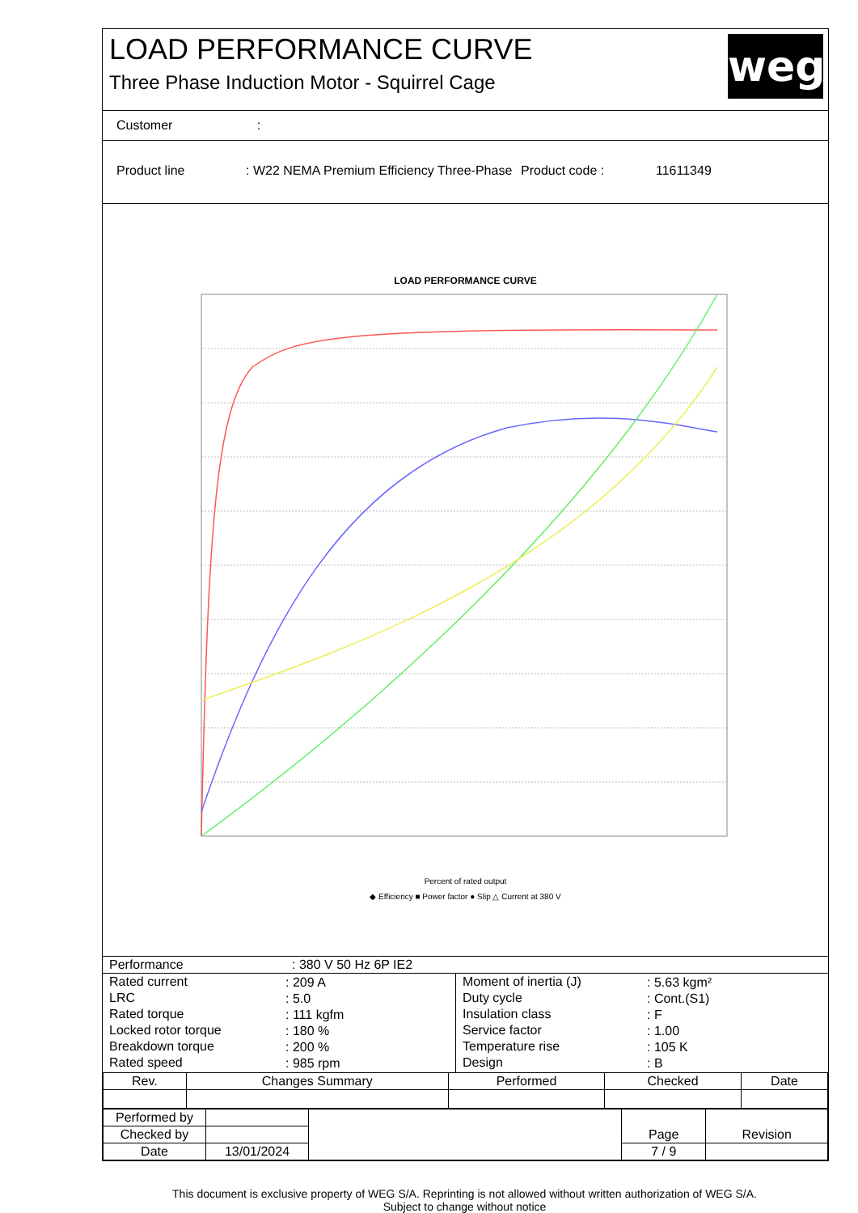LOAD PERFORMANCE CURVE
Three Phase Induction Motor - Squirrel Cage
weg
Customer :
Product line : W22 NEMA Premium Efficiency Three-Phase
Product code : 11611349
LOAD PERFORMANCE CURVE
Percent of rated output
◆ Efficiency ■ Power factor ● Slip △ Current at 380 V
| Performance | : 380 V 50 Hz 6P IE2 |
| / Rated current / : 209 A / / LRC / : 5.0 / / Rated torque / : 111 kgfm / / Locked rotor torque / : 180 % / / Breakdown torque / : 200 % / / Rated speed / : 985 rpm / | / Moment of inertia (J) / : 5.63 kgm² / / Duty cycle / : Cont.(S1) / / Insulation class / : F / / Service factor / : 1.00 / / Temperature rise / : 105 K / / Design / : B / |
| Rev. | Changes Summary | Performed | Checked | Date |
| --- | --- | --- | --- | --- |
| Performed by | | | Page | Revision |
| Checked by | | | | |
| Date | 13/01/2024 | | 7 / 9 | |
This document is exclusive property of WEG S/A. Reprinting is not allowed without written authorization of WEG S/A.
Subject to change without notice